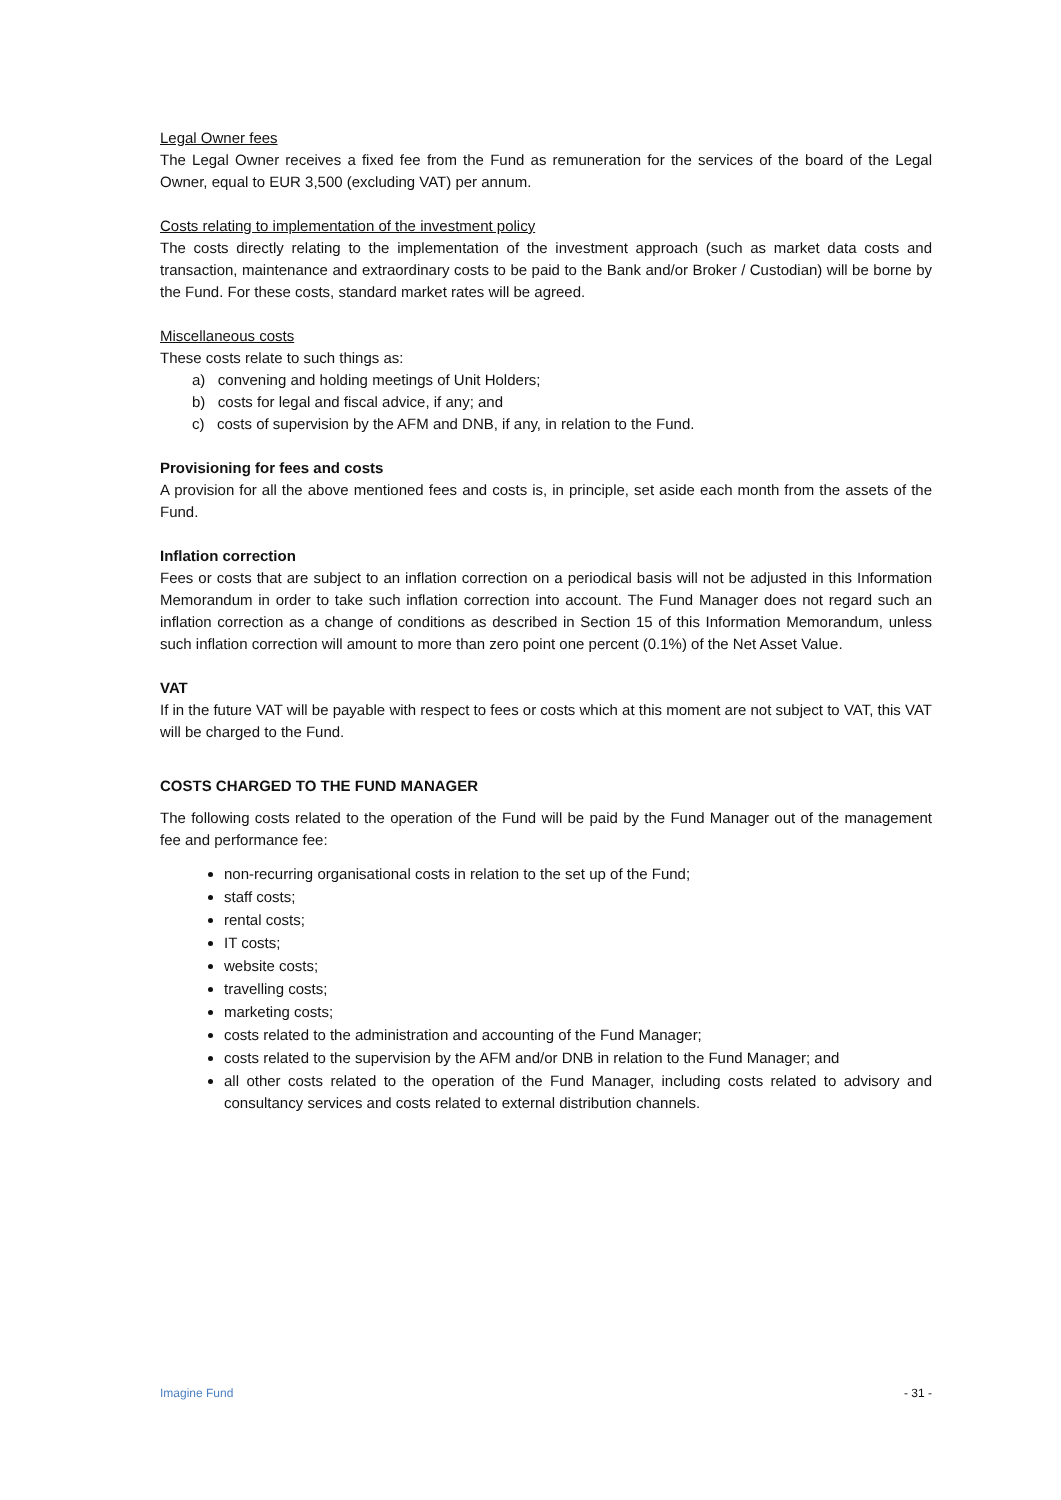Legal Owner fees
The Legal Owner receives a fixed fee from the Fund as remuneration for the services of the board of the Legal Owner, equal to EUR 3,500 (excluding VAT) per annum.
Costs relating to implementation of the investment policy
The costs directly relating to the implementation of the investment approach (such as market data costs and transaction, maintenance and extraordinary costs to be paid to the Bank and/or Broker / Custodian) will be borne by the Fund. For these costs, standard market rates will be agreed.
Miscellaneous costs
These costs relate to such things as:
a) convening and holding meetings of Unit Holders;
b) costs for legal and fiscal advice, if any; and
c) costs of supervision by the AFM and DNB, if any, in relation to the Fund.
Provisioning for fees and costs
A provision for all the above mentioned fees and costs is, in principle, set aside each month from the assets of the Fund.
Inflation correction
Fees or costs that are subject to an inflation correction on a periodical basis will not be adjusted in this Information Memorandum in order to take such inflation correction into account. The Fund Manager does not regard such an inflation correction as a change of conditions as described in Section 15 of this Information Memorandum, unless such inflation correction will amount to more than zero point one percent (0.1%) of the Net Asset Value.
VAT
If in the future VAT will be payable with respect to fees or costs which at this moment are not subject to VAT, this VAT will be charged to the Fund.
COSTS CHARGED TO THE FUND MANAGER
The following costs related to the operation of the Fund will be paid by the Fund Manager out of the management fee and performance fee:
non-recurring organisational costs in relation to the set up of the Fund;
staff costs;
rental costs;
IT costs;
website costs;
travelling costs;
marketing costs;
costs related to the administration and accounting of the Fund Manager;
costs related to the supervision by the AFM and/or DNB in relation to the Fund Manager; and
all other costs related to the operation of the Fund Manager, including costs related to advisory and consultancy services and costs related to external distribution channels.
Imagine Fund - 31 -